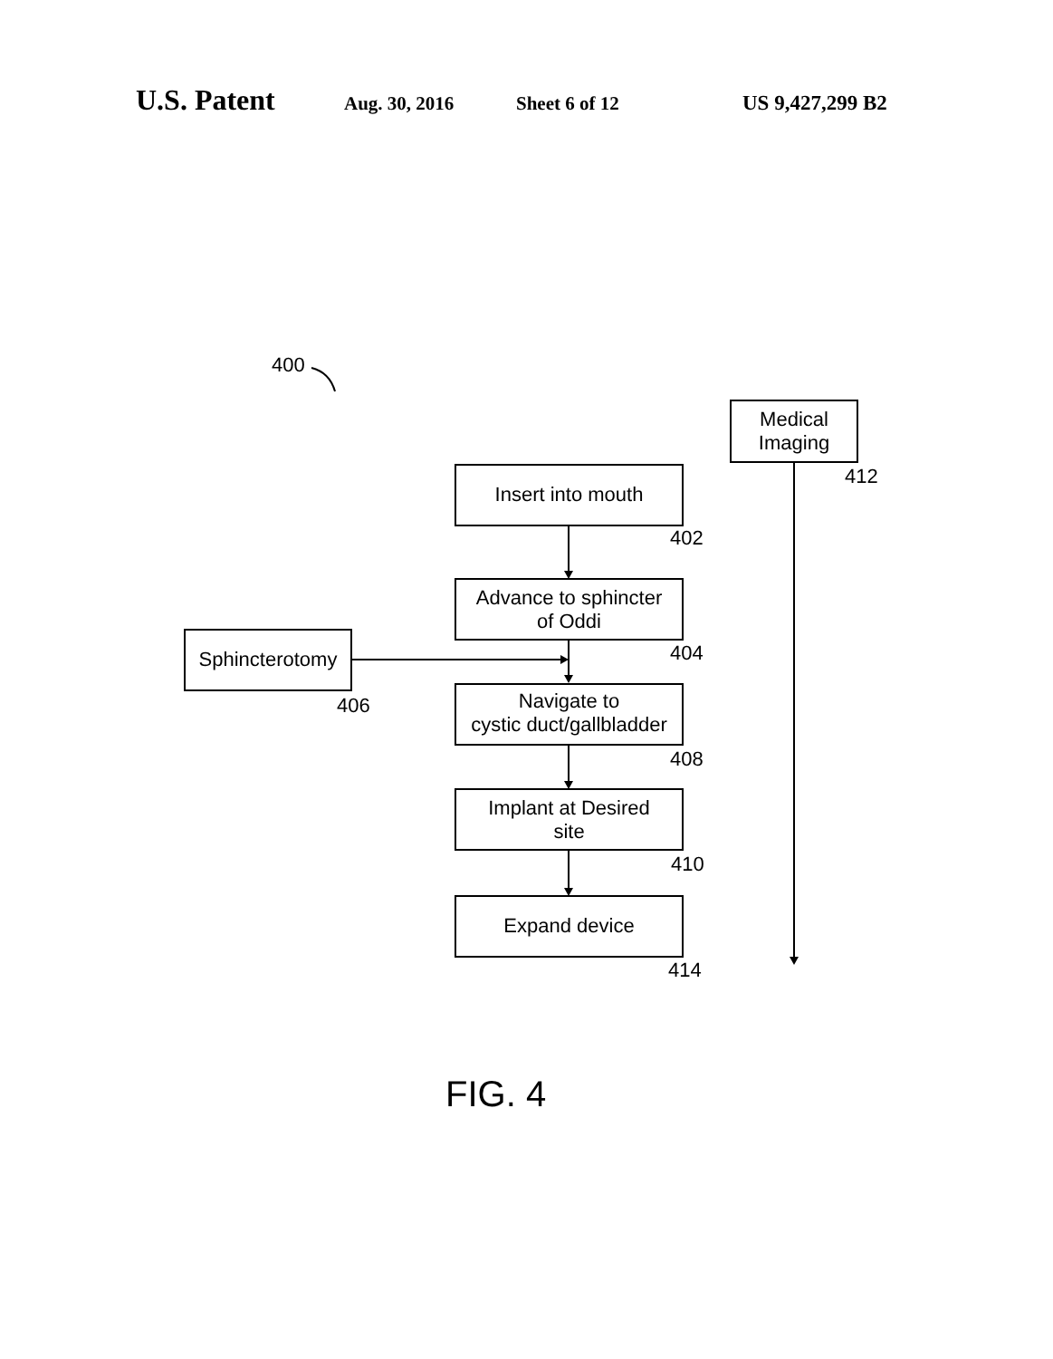U.S. Patent Aug. 30, 2016 Sheet 6 of 12 US 9,427,299 B2
400
Medical
Imaging
412
Insert into mouth
402
Advance to sphincter
of Oddi
404
Sphincterotomy
406
Navigate to
cystic duct/gallbladder
408
Implant at Desired
site
410
Expand device
414
FIG. 4